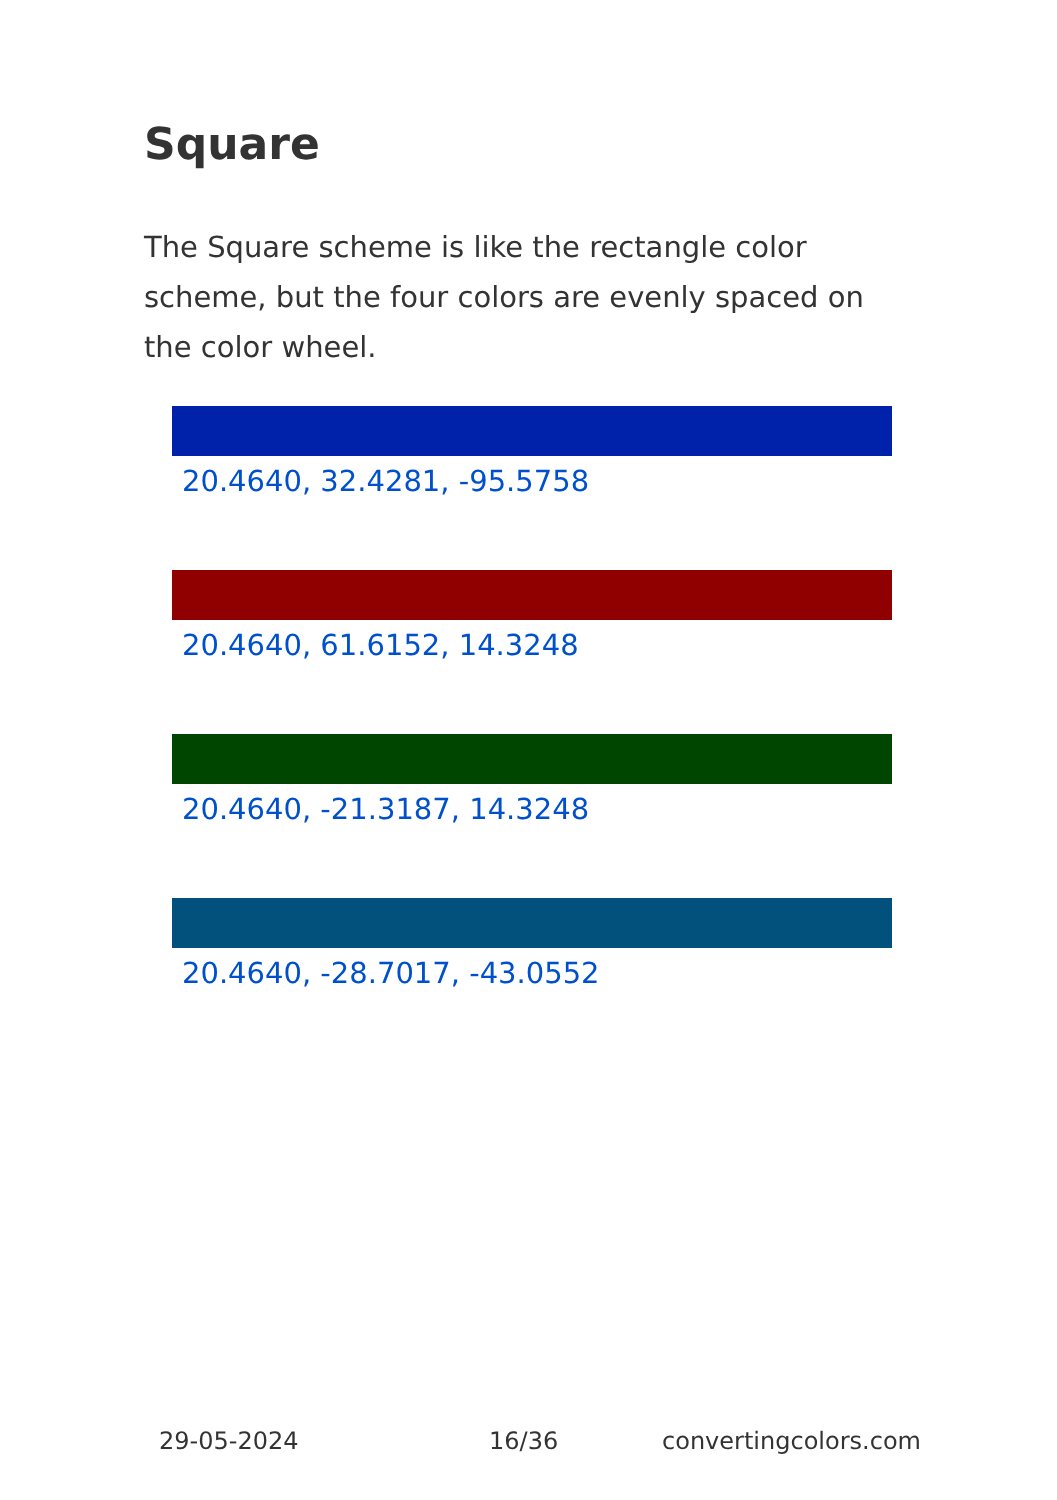Square
The Square scheme is like the rectangle color scheme, but the four colors are evenly spaced on the color wheel.
20.4640, 32.4281, -95.5758
20.4640, 61.6152, 14.3248
20.4640, -21.3187, 14.3248
20.4640, -28.7017, -43.0552
29-05-2024 16/36 convertingcolors.com